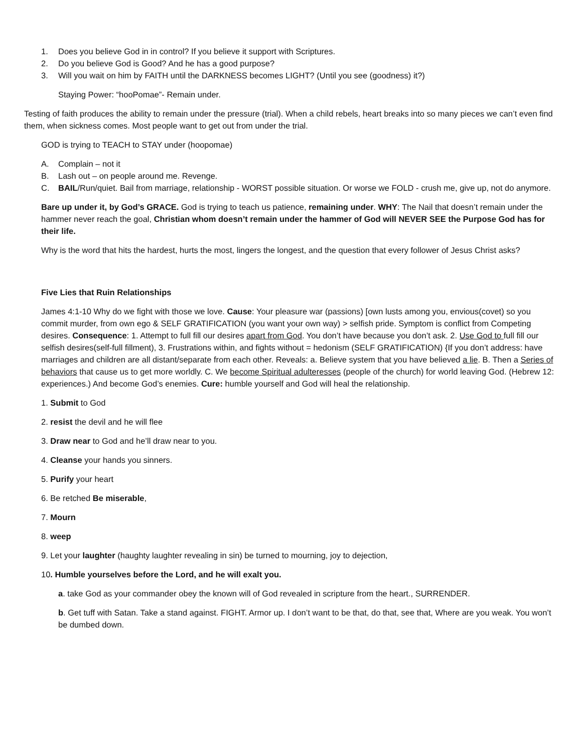1. Does you believe God in in control? If you believe it support with Scriptures.
2. Do you believe God is Good? And he has a good purpose?
3. Will you wait on him by FAITH until the DARKNESS becomes LIGHT? (Until you see (goodness) it?)
Staying Power: “hooPomae”- Remain under.
Testing of faith produces the ability to remain under the pressure (trial). When a child rebels, heart breaks into so many pieces we can’t even find them, when sickness comes. Most people want to get out from under the trial.
GOD is trying to TEACH to STAY under (hoopomae)
A. Complain – not it
B. Lash out – on people around me. Revenge.
C. BAIL/Run/quiet. Bail from marriage, relationship - WORST possible situation. Or worse we FOLD - crush me, give up, not do anymore.
Bare up under it, by God’s GRACE. God is trying to teach us patience, remaining under. WHY: The Nail that doesn’t remain under the hammer never reach the goal, Christian whom doesn’t remain under the hammer of God will NEVER SEE the Purpose God has for their life.
Why is the word that hits the hardest, hurts the most, lingers the longest, and the question that every follower of Jesus Christ asks?
Five Lies that Ruin Relationships
James 4:1-10 Why do we fight with those we love. Cause: Your pleasure war (passions) [own lusts among you, envious(covet) so you commit murder, from own ego & SELF GRATIFICATION (you want your own way) > selfish pride. Symptom is conflict from Competing desires. Consequence: 1. Attempt to full fill our desires apart from God. You don’t have because you don’t ask. 2. Use God to full fill our selfish desires(self-full fillment), 3. Frustrations within, and fights without = hedonism (SELF GRATIFICATION) {If you don’t address: have marriages and children are all distant/separate from each other. Reveals: a. Believe system that you have believed a lie. B. Then a Series of behaviors that cause us to get more worldly. C. We become Spiritual adulteresses (people of the church) for world leaving God. (Hebrew 12: experiences.) And become God’s enemies. Cure: humble yourself and God will heal the relationship.
1. Submit to God
2. resist the devil and he will flee
3. Draw near to God and he’ll draw near to you.
4. Cleanse your hands you sinners.
5. Purify your heart
6. Be retched Be miserable,
7. Mourn
8. weep
9. Let your laughter (haughty laughter revealing in sin) be turned to mourning, joy to dejection,
10. Humble yourselves before the Lord, and he will exalt you.
a. take God as your commander obey the known will of God revealed in scripture from the heart., SURRENDER.
b. Get tuff with Satan. Take a stand against. FIGHT. Armor up. I don’t want to be that, do that, see that, Where are you weak. You won’t be dumbed down.